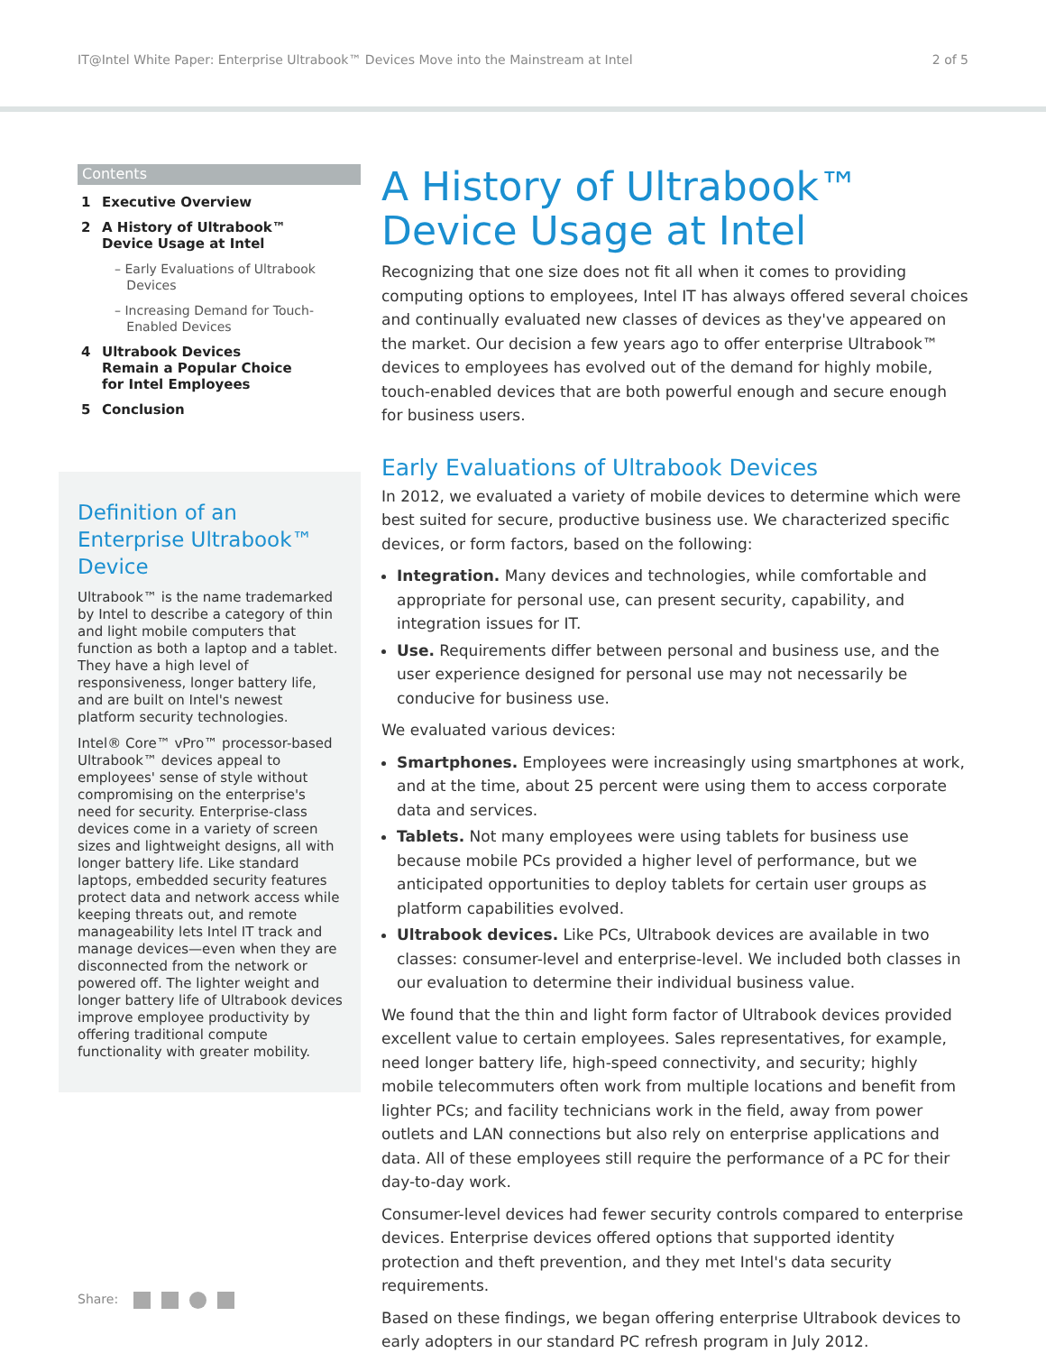IT@Intel White Paper: Enterprise Ultrabook™ Devices Move into the Mainstream at Intel 2 of 5
Contents
1 Executive Overview
2 A History of Ultrabook™
Device Usage at Intel
– Early Evaluations of Ultrabook
Devices
– Increasing Demand for Touch-
Enabled Devices
4 Ultrabook Devices
Remain a Popular Choice
for Intel Employees
5 Conclusion
Definition of an Enterprise Ultrabook™ Device
Ultrabook™ is the name trademarked by Intel to describe a category of thin and light mobile computers that function as both a laptop and a tablet. They have a high level of responsiveness, longer battery life, and are built on Intel's newest platform security technologies.
Intel® Core™ vPro™ processor-based Ultrabook™ devices appeal to employees' sense of style without compromising on the enterprise's need for security. Enterprise-class devices come in a variety of screen sizes and lightweight designs, all with longer battery life. Like standard laptops, embedded security features protect data and network access while keeping threats out, and remote manageability lets Intel IT track and manage devices—even when they are disconnected from the network or powered off. The lighter weight and longer battery life of Ultrabook devices improve employee productivity by offering traditional compute functionality with greater mobility.
A History of Ultrabook™ Device Usage at Intel
Recognizing that one size does not fit all when it comes to providing computing options to employees, Intel IT has always offered several choices and continually evaluated new classes of devices as they've appeared on the market. Our decision a few years ago to offer enterprise Ultrabook™ devices to employees has evolved out of the demand for highly mobile, touch-enabled devices that are both powerful enough and secure enough for business users.
Early Evaluations of Ultrabook Devices
In 2012, we evaluated a variety of mobile devices to determine which were best suited for secure, productive business use. We characterized specific devices, or form factors, based on the following:
Integration. Many devices and technologies, while comfortable and appropriate for personal use, can present security, capability, and integration issues for IT.
Use. Requirements differ between personal and business use, and the user experience designed for personal use may not necessarily be conducive for business use.
We evaluated various devices:
Smartphones. Employees were increasingly using smartphones at work, and at the time, about 25 percent were using them to access corporate data and services.
Tablets. Not many employees were using tablets for business use because mobile PCs provided a higher level of performance, but we anticipated opportunities to deploy tablets for certain user groups as platform capabilities evolved.
Ultrabook devices. Like PCs, Ultrabook devices are available in two classes: consumer-level and enterprise-level. We included both classes in our evaluation to determine their individual business value.
We found that the thin and light form factor of Ultrabook devices provided excellent value to certain employees. Sales representatives, for example, need longer battery life, high-speed connectivity, and security; highly mobile telecommuters often work from multiple locations and benefit from lighter PCs; and facility technicians work in the field, away from power outlets and LAN connections but also rely on enterprise applications and data. All of these employees still require the performance of a PC for their day-to-day work.
Consumer-level devices had fewer security controls compared to enterprise devices. Enterprise devices offered options that supported identity protection and theft prevention, and they met Intel's data security requirements.
Based on these findings, we began offering enterprise Ultrabook devices to early adopters in our standard PC refresh program in July 2012.
Share: